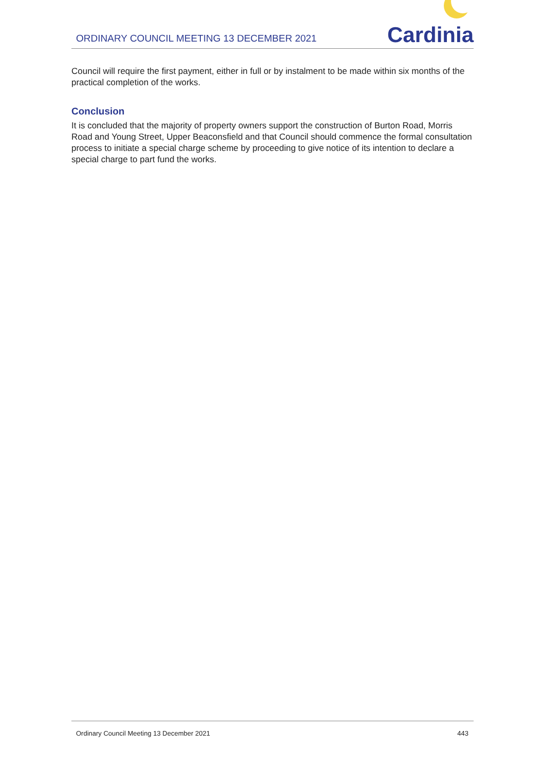ORDINARY COUNCIL MEETING 13 DECEMBER 2021
Cardinia
Council will require the first payment, either in full or by instalment to be made within six months of the practical completion of the works.
Conclusion
It is concluded that the majority of property owners support the construction of Burton Road, Morris Road and Young Street, Upper Beaconsfield and that Council should commence the formal consultation process to initiate a special charge scheme by proceeding to give notice of its intention to declare a special charge to part fund the works.
Ordinary Council Meeting 13 December 2021 443